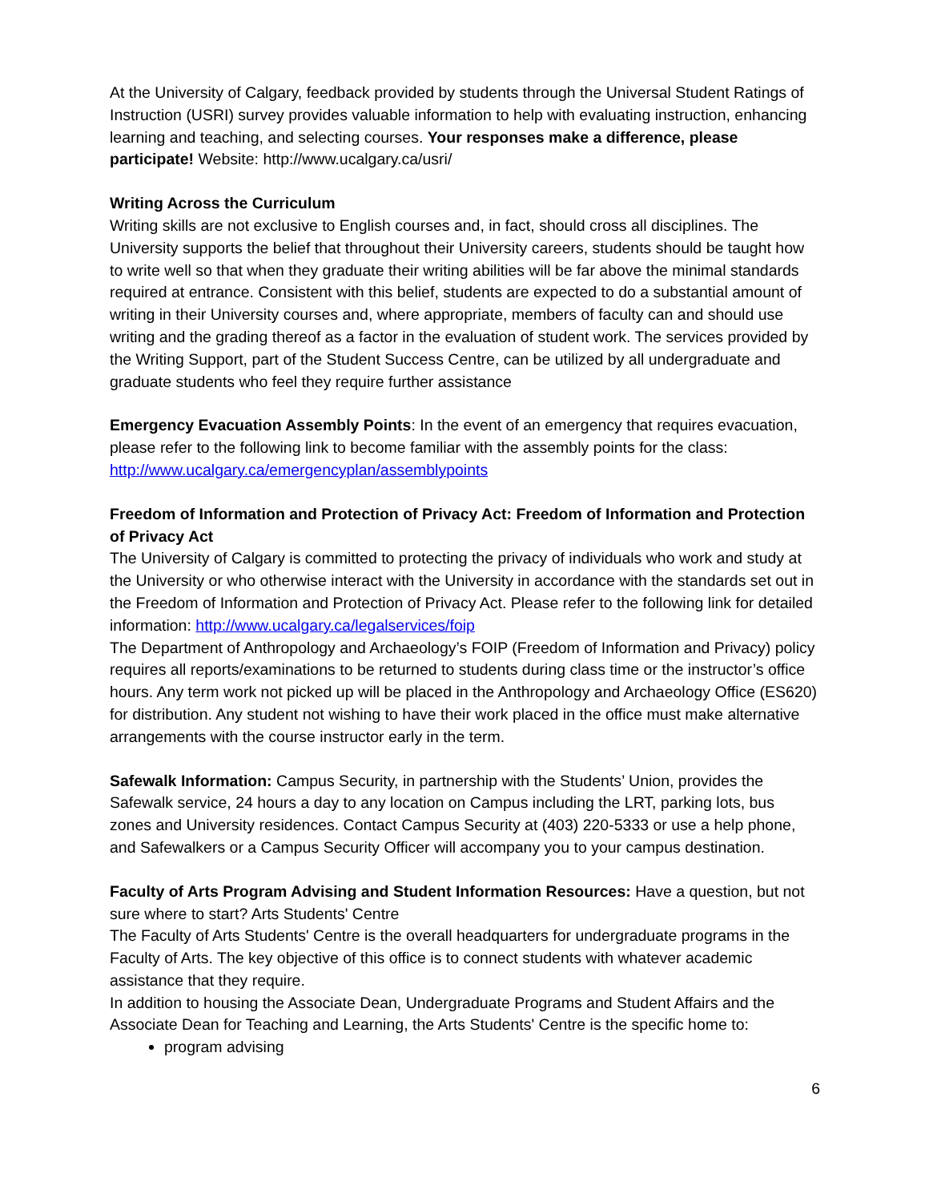At the University of Calgary, feedback provided by students through the Universal Student Ratings of Instruction (USRI) survey provides valuable information to help with evaluating instruction, enhancing learning and teaching, and selecting courses. Your responses make a difference, please participate! Website: http://www.ucalgary.ca/usri/
Writing Across the Curriculum
Writing skills are not exclusive to English courses and, in fact, should cross all disciplines. The University supports the belief that throughout their University careers, students should be taught how to write well so that when they graduate their writing abilities will be far above the minimal standards required at entrance. Consistent with this belief, students are expected to do a substantial amount of writing in their University courses and, where appropriate, members of faculty can and should use writing and the grading thereof as a factor in the evaluation of student work. The services provided by the Writing Support, part of the Student Success Centre, can be utilized by all undergraduate and graduate students who feel they require further assistance
Emergency Evacuation Assembly Points: In the event of an emergency that requires evacuation, please refer to the following link to become familiar with the assembly points for the class: http://www.ucalgary.ca/emergencyplan/assemblypoints
Freedom of Information and Protection of Privacy Act: Freedom of Information and Protection of Privacy Act
The University of Calgary is committed to protecting the privacy of individuals who work and study at the University or who otherwise interact with the University in accordance with the standards set out in the Freedom of Information and Protection of Privacy Act. Please refer to the following link for detailed information: http://www.ucalgary.ca/legalservices/foip
The Department of Anthropology and Archaeology’s FOIP (Freedom of Information and Privacy) policy requires all reports/examinations to be returned to students during class time or the instructor’s office hours. Any term work not picked up will be placed in the Anthropology and Archaeology Office (ES620) for distribution. Any student not wishing to have their work placed in the office must make alternative arrangements with the course instructor early in the term.
Safewalk Information: Campus Security, in partnership with the Students’ Union, provides the Safewalk service, 24 hours a day to any location on Campus including the LRT, parking lots, bus zones and University residences. Contact Campus Security at (403) 220-5333 or use a help phone, and Safewalkers or a Campus Security Officer will accompany you to your campus destination.
Faculty of Arts Program Advising and Student Information Resources: Have a question, but not sure where to start? Arts Students' Centre
The Faculty of Arts Students' Centre is the overall headquarters for undergraduate programs in the Faculty of Arts. The key objective of this office is to connect students with whatever academic assistance that they require.
In addition to housing the Associate Dean, Undergraduate Programs and Student Affairs and the Associate Dean for Teaching and Learning, the Arts Students' Centre is the specific home to:
program advising
6